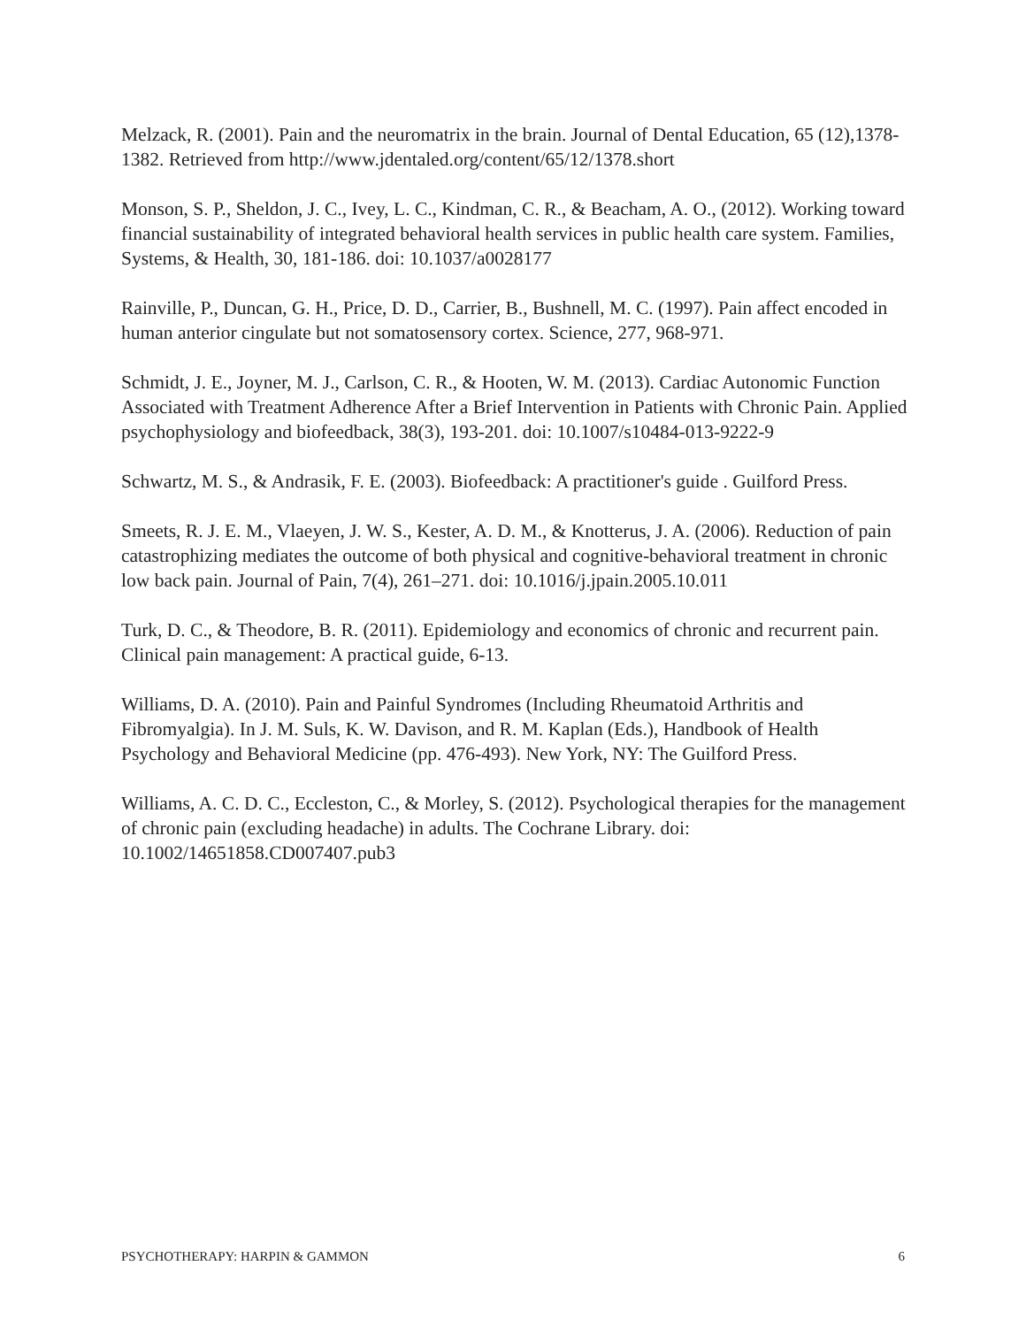Melzack, R. (2001). Pain and the neuromatrix in the brain. Journal of Dental Education, 65 (12),1378-1382. Retrieved from http://www.jdentaled.org/content/65/12/1378.short
Monson, S. P., Sheldon, J. C., Ivey, L. C., Kindman, C. R., & Beacham, A. O., (2012). Working toward financial sustainability of integrated behavioral health services in public health care system. Families, Systems, & Health, 30, 181-186. doi: 10.1037/a0028177
Rainville, P., Duncan, G. H., Price, D. D., Carrier, B., Bushnell, M. C. (1997). Pain affect encoded in human anterior cingulate but not somatosensory cortex. Science, 277, 968-971.
Schmidt, J. E., Joyner, M. J., Carlson, C. R., & Hooten, W. M. (2013). Cardiac Autonomic Function Associated with Treatment Adherence After a Brief Intervention in Patients with Chronic Pain. Applied psychophysiology and biofeedback, 38(3), 193-201. doi: 10.1007/s10484-013-9222-9
Schwartz, M. S., & Andrasik, F. E. (2003). Biofeedback: A practitioner's guide . Guilford Press.
Smeets, R. J. E. M., Vlaeyen, J. W. S., Kester, A. D. M., & Knotterus, J. A. (2006). Reduction of pain catastrophizing mediates the outcome of both physical and cognitive-behavioral treatment in chronic low back pain. Journal of Pain, 7(4), 261–271. doi: 10.1016/j.jpain.2005.10.011
Turk, D. C., & Theodore, B. R. (2011). Epidemiology and economics of chronic and recurrent pain. Clinical pain management: A practical guide, 6-13.
Williams, D. A. (2010). Pain and Painful Syndromes (Including Rheumatoid Arthritis and Fibromyalgia). In J. M. Suls, K. W. Davison, and R. M. Kaplan (Eds.), Handbook of Health Psychology and Behavioral Medicine (pp. 476-493). New York, NY: The Guilford Press.
Williams, A. C. D. C., Eccleston, C., & Morley, S. (2012). Psychological therapies for the management of chronic pain (excluding headache) in adults. The Cochrane Library. doi: 10.1002/14651858.CD007407.pub3
PSYCHOTHERAPY: HARPIN & GAMMON 6